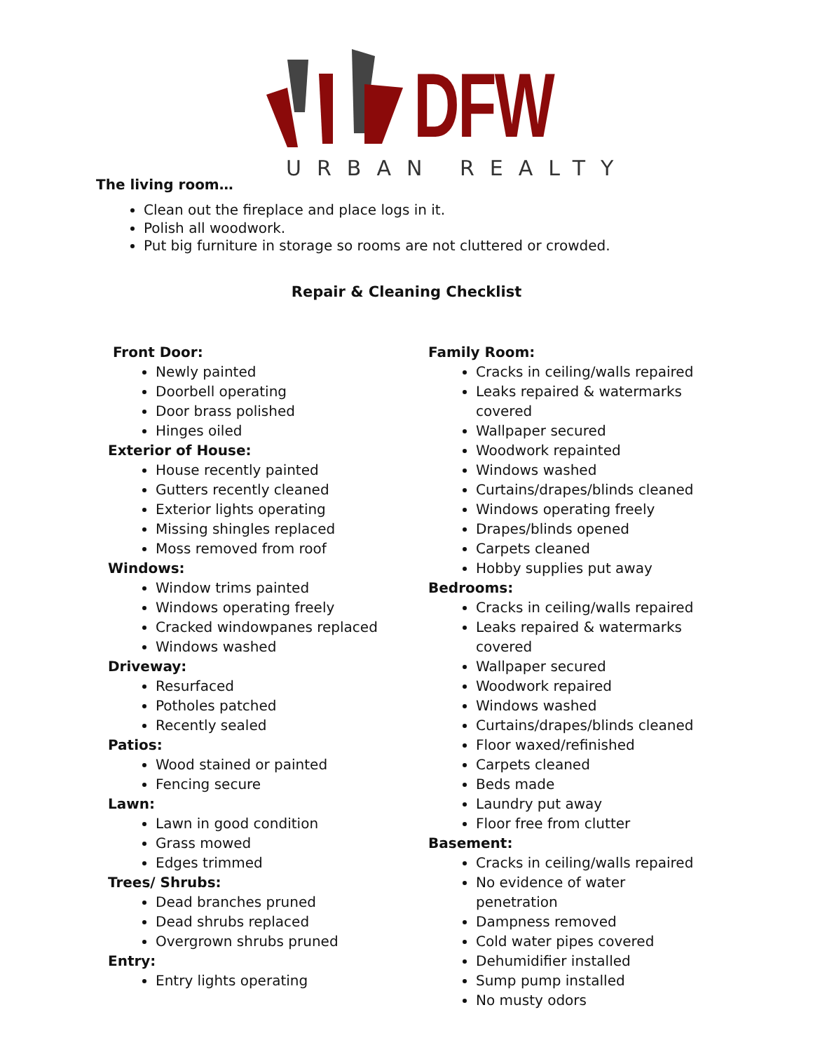DFW
URBAN REALTY
The living room…
Clean out the fireplace and place logs in it.
Polish all woodwork.
Put big furniture in storage so rooms are not cluttered or crowded.
Repair & Cleaning Checklist
Front Door:
Newly painted
Doorbell operating
Door brass polished
Hinges oiled
Exterior of House:
House recently painted
Gutters recently cleaned
Exterior lights operating
Missing shingles replaced
Moss removed from roof
Windows:
Window trims painted
Windows operating freely
Cracked windowpanes replaced
Windows washed
Driveway:
Resurfaced
Potholes patched
Recently sealed
Patios:
Wood stained or painted
Fencing secure
Lawn:
Lawn in good condition
Grass mowed
Edges trimmed
Trees/ Shrubs:
Dead branches pruned
Dead shrubs replaced
Overgrown shrubs pruned
Entry:
Entry lights operating
Family Room:
Cracks in ceiling/walls repaired
Leaks repaired & watermarks covered
Wallpaper secured
Woodwork repainted
Windows washed
Curtains/drapes/blinds cleaned
Windows operating freely
Drapes/blinds opened
Carpets cleaned
Hobby supplies put away
Bedrooms:
Cracks in ceiling/walls repaired
Leaks repaired & watermarks covered
Wallpaper secured
Woodwork repaired
Windows washed
Curtains/drapes/blinds cleaned
Floor waxed/refinished
Carpets cleaned
Beds made
Laundry put away
Floor free from clutter
Basement:
Cracks in ceiling/walls repaired
No evidence of water penetration
Dampness removed
Cold water pipes covered
Dehumidifier installed
Sump pump installed
No musty odors